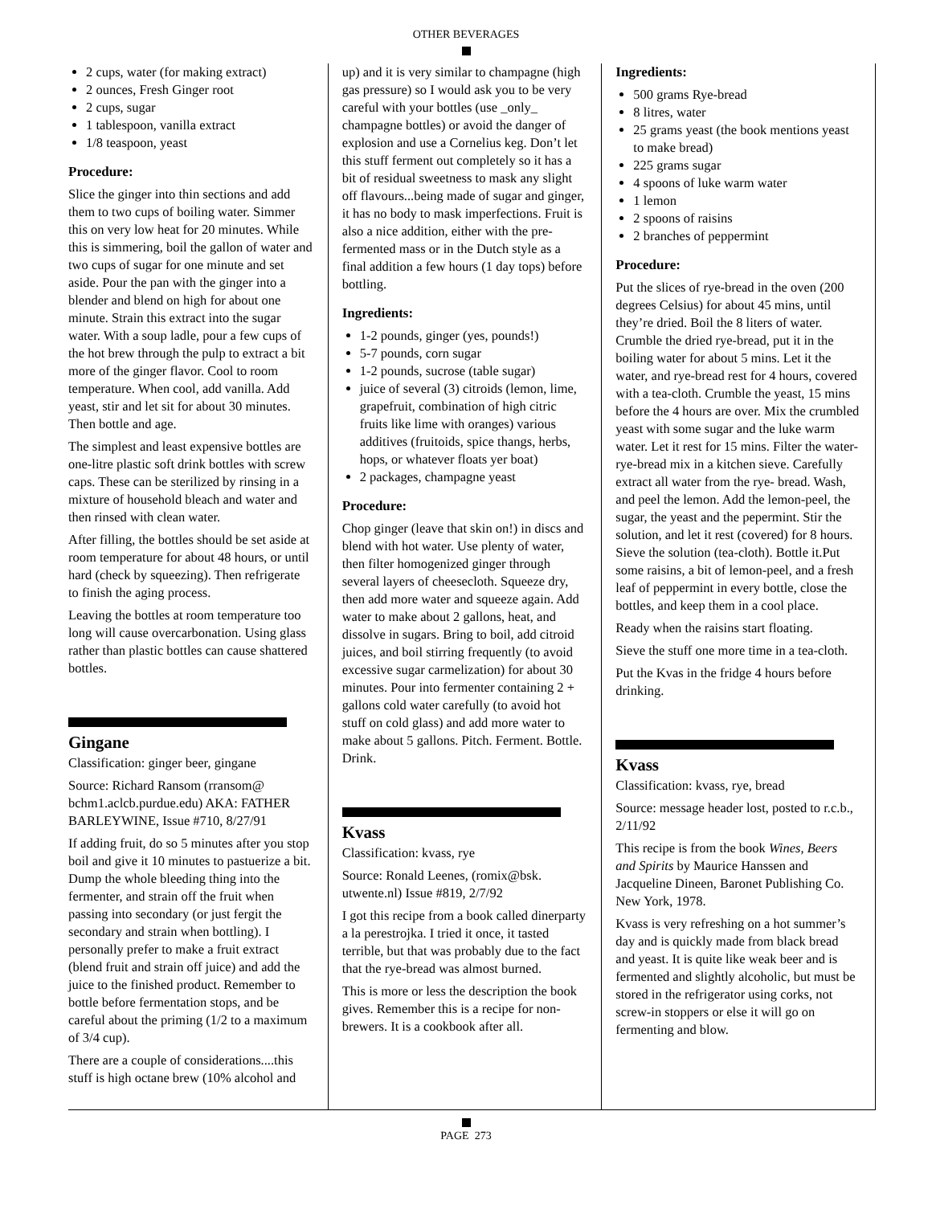OTHER BEVERAGES
2 cups, water (for making extract)
2 ounces, Fresh Ginger root
2 cups, sugar
1 tablespoon, vanilla extract
1/8 teaspoon, yeast
Procedure:
Slice the ginger into thin sections and add them to two cups of boiling water. Simmer this on very low heat for 20 minutes. While this is simmering, boil the gallon of water and two cups of sugar for one minute and set aside. Pour the pan with the ginger into a blender and blend on high for about one minute. Strain this extract into the sugar water. With a soup ladle, pour a few cups of the hot brew through the pulp to extract a bit more of the ginger flavor. Cool to room temperature. When cool, add vanilla. Add yeast, stir and let sit for about 30 minutes. Then bottle and age.
The simplest and least expensive bottles are one-litre plastic soft drink bottles with screw caps. These can be sterilized by rinsing in a mixture of household bleach and water and then rinsed with clean water.
After filling, the bottles should be set aside at room temperature for about 48 hours, or until hard (check by squeezing). Then refrigerate to finish the aging process.
Leaving the bottles at room temperature too long will cause overcarbonation. Using glass rather than plastic bottles can cause shattered bottles.
Gingane
Classification: ginger beer, gingane
Source: Richard Ransom (rransom@ bchm1.aclcb.purdue.edu) AKA: FATHER BARLEYWINE, Issue #710, 8/27/91
If adding fruit, do so 5 minutes after you stop boil and give it 10 minutes to pastuerize a bit. Dump the whole bleeding thing into the fermenter, and strain off the fruit when passing into secondary (or just fergit the secondary and strain when bottling). I personally prefer to make a fruit extract (blend fruit and strain off juice) and add the juice to the finished product. Remember to bottle before fermentation stops, and be careful about the priming (1/2 to a maximum of 3/4 cup).
There are a couple of considerations....this stuff is high octane brew (10% alcohol and
up) and it is very similar to champagne (high gas pressure) so I would ask you to be very careful with your bottles (use _only_ champagne bottles) or avoid the danger of explosion and use a Cornelius keg. Don’t let this stuff ferment out completely so it has a bit of residual sweetness to mask any slight off flavours...being made of sugar and ginger, it has no body to mask imperfections. Fruit is also a nice addition, either with the pre-fermented mass or in the Dutch style as a final addition a few hours (1 day tops) before bottling.
Ingredients:
1-2 pounds, ginger (yes, pounds!)
5-7 pounds, corn sugar
1-2 pounds, sucrose (table sugar)
juice of several (3) citroids (lemon, lime, grapefruit, combination of high citric fruits like lime with oranges) various additives (fruitoids, spice thangs, herbs, hops, or whatever floats yer boat)
2 packages, champagne yeast
Procedure:
Chop ginger (leave that skin on!) in discs and blend with hot water. Use plenty of water, then filter homogenized ginger through several layers of cheesecloth. Squeeze dry, then add more water and squeeze again. Add water to make about 2 gallons, heat, and dissolve in sugars. Bring to boil, add citroid juices, and boil stirring frequently (to avoid excessive sugar carmelization) for about 30 minutes. Pour into fermenter containing 2 + gallons cold water carefully (to avoid hot stuff on cold glass) and add more water to make about 5 gallons. Pitch. Ferment. Bottle. Drink.
Kvass
Classification: kvass, rye
Source: Ronald Leenes, (romix@bsk. utwente.nl) Issue #819, 2/7/92
I got this recipe from a book called dinerparty a la perestrojka. I tried it once, it tasted terrible, but that was probably due to the fact that the rye-bread was almost burned.
This is more or less the description the book gives. Remember this is a recipe for non-brewers. It is a cookbook after all.
Ingredients:
500 grams Rye-bread
8 litres, water
25 grams yeast (the book mentions yeast to make bread)
225 grams sugar
4 spoons of luke warm water
1 lemon
2 spoons of raisins
2 branches of peppermint
Procedure:
Put the slices of rye-bread in the oven (200 degrees Celsius) for about 45 mins, until they’re dried. Boil the 8 liters of water. Crumble the dried rye-bread, put it in the boiling water for about 5 mins. Let it the water, and rye-bread rest for 4 hours, covered with a tea-cloth. Crumble the yeast, 15 mins before the 4 hours are over. Mix the crumbled yeast with some sugar and the luke warm water. Let it rest for 15 mins. Filter the water-rye-bread mix in a kitchen sieve. Carefully extract all water from the rye- bread. Wash, and peel the lemon. Add the lemon-peel, the sugar, the yeast and the pepermint. Stir the solution, and let it rest (covered) for 8 hours. Sieve the solution (tea-cloth). Bottle it.Put some raisins, a bit of lemon-peel, and a fresh leaf of peppermint in every bottle, close the bottles, and keep them in a cool place.
Ready when the raisins start floating.
Sieve the stuff one more time in a tea-cloth.
Put the Kvas in the fridge 4 hours before drinking.
Kvass
Classification: kvass, rye, bread
Source: message header lost, posted to r.c.b., 2/11/92
This recipe is from the book Wines, Beers and Spirits by Maurice Hanssen and Jacqueline Dineen, Baronet Publishing Co. New York, 1978.
Kvass is very refreshing on a hot summer’s day and is quickly made from black bread and yeast. It is quite like weak beer and is fermented and slightly alcoholic, but must be stored in the refrigerator using corks, not screw-in stoppers or else it will go on fermenting and blow.
PAGE 273